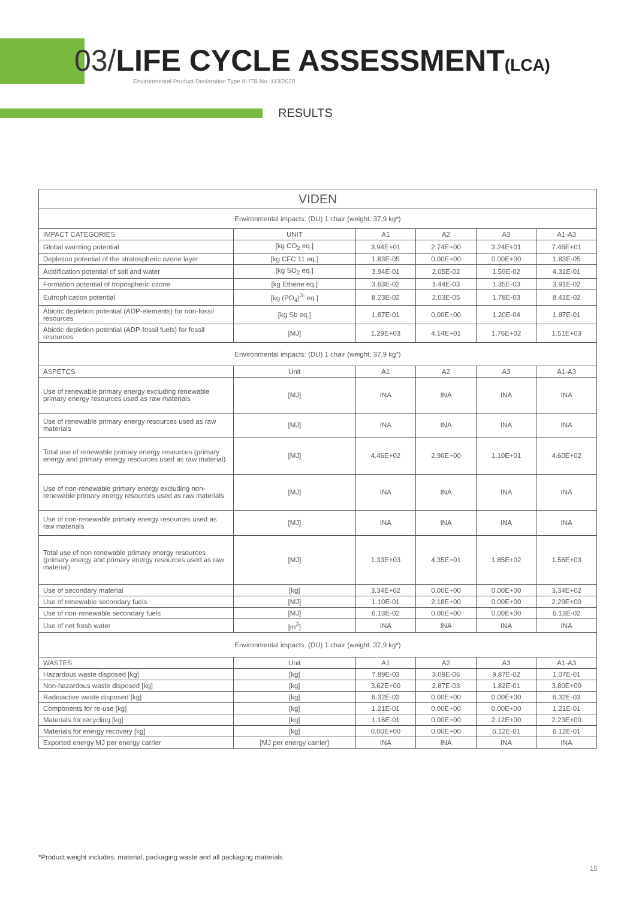03/LIFE CYCLE ASSESSMENT(LCA)
Environmental Product Declaration Type III ITB No. 113/2020
RESULTS
| VIDEN | | | | | |
| Environmental impacts: (DU) 1 chair (weight: 37,9 kg*) | | | | | |
| IMPACT CATEGORIES | UNIT | A1 | A2 | A3 | A1-A3 |
| Global warming potential | [kg CO<sub>2</sub> eq.] | 3.94E+01 | 2.74E+00 | 3.24E+01 | 7.46E+01 |
| Depletion potential of the stratospheric ozone layer | [kg CFC 11 eq.] | 1.83E-05 | 0.00E+00 | 0.00E+00 | 1.83E-05 |
| Acidification potential of soil and water | [kg SO<sub>2</sub> eq.] | 3.94E-01 | 2.05E-02 | 1.59E-02 | 4.31E-01 |
| Formation potential of tropospheric ozone | [kg Ethene eq.] | 3.63E-02 | 1.44E-03 | 1.35E-03 | 3.91E-02 |
| Eutrophication potential | [kg (PO<sub>4</sub>)<sup>3-</sup> eq.] | 8.23E-02 | 2.03E-05 | 1.78E-03 | 8.41E-02 |
| Abiotic depletion potential (ADP-elements) for non-fossil resources | [kg Sb eq.] | 1.87E-01 | 0.00E+00 | 1.20E-04 | 1.87E-01 |
| Abiotic depletion potential (ADP-fossil fuels) for fossil resources | [MJ] | 1.29E+03 | 4.14E+01 | 1.76E+02 | 1.51E+03 |
| Environmental impacts: (DU) 1 chair (weight: 37,9 kg*) | | | | | |
| ASPETCS | Unit | A1 | A2 | A3 | A1-A3 |
| Use of renewable primary energy excluding renewable primary energy resources used as raw materials | [MJ] | INA | INA | INA | INA |
| Use of renewable primary energy resources used as raw materials | [MJ] | INA | INA | INA | INA |
| Total use of renewable primary energy resources (primary energy and primary energy resources used as raw material) | [MJ] | 4.46E+02 | 2.90E+00 | 1.10E+01 | 4.60E+02 |
| Use of non-renewable primary energy excluding non-renewable primary energy resources used as raw materials | [MJ] | INA | INA | INA | INA |
| Use of non-renewable primary energy resources used as raw materials | [MJ] | INA | INA | INA | INA |
| Total use of non renewable primary energy resources (primary energy and primary energy resources used as raw material) | [MJ] | 1.33E+03 | 4.35E+01 | 1.85E+02 | 1.56E+03 |
| Use of secondary material | [kg] | 3.34E+02 | 0.00E+00 | 0.00E+00 | 3.34E+02 |
| Use of renewable secondary fuels | [MJ] | 1.10E-01 | 2.18E+00 | 0.00E+00 | 2.29E+00 |
| Use of non-renewable secondary fuels | [MJ] | 6.13E-02 | 0.00E+00 | 0.00E+00 | 6.13E-02 |
| Use of net fresh water | [m<sup>3</sup>] | INA | INA | INA | INA |
| Environmental impacts: (DU) 1 chair (weight: 37,9 kg*) | | | | | |
| WASTES | Unit | A1 | A2 | A3 | A1-A3 |
| Hazardous waste disposed [kg] | [kg] | 7.89E-03 | 3.09E-06 | 9.87E-02 | 1.07E-01 |
| Non-hazardous waste disposed [kg] | [kg] | 3.62E+00 | 2.87E-03 | 1.82E-01 | 3.80E+00 |
| Radioactive waste disposed [kg] | [kg] | 6.32E-03 | 0.00E+00 | 0.00E+00 | 6.32E-03 |
| Components for re-use [kg] | [kg] | 1.21E-01 | 0.00E+00 | 0.00E+00 | 1.21E-01 |
| Materials for recycling [kg] | [kg] | 1.16E-01 | 0.00E+00 | 2.12E+00 | 2.23E+00 |
| Materials for energy recovery [kg] | [kg] | 0.00E+00 | 0.00E+00 | 6.12E-01 | 6.12E-01 |
| Exported energy MJ per energy carrier | [MJ per energy carrier] | INA | INA | INA | INA |
*Product weight includes: material, packaging waste and all packaging materials
15